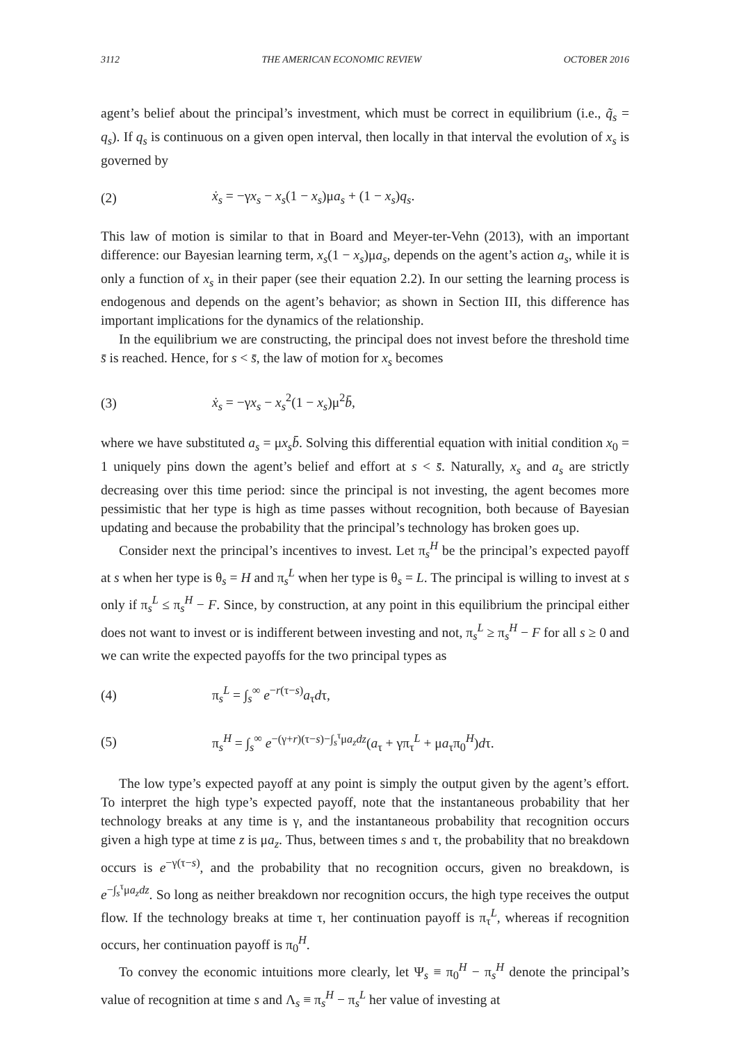3112 THE AMERICAN ECONOMIC REVIEW OCTOBER 2016
agent’s belief about the principal’s investment, which must be correct in equilibrium (i.e., q̃<sub>s</sub> = q<sub>s</sub>). If q<sub>s</sub> is continuous on a given open interval, then locally in that interval the evolution of x<sub>s</sub> is governed by
(2) ẋ<sub>s</sub> = −γx<sub>s</sub> − x<sub>s</sub>(1 − x<sub>s</sub>)μa<sub>s</sub> + (1 − x<sub>s</sub>)q<sub>s</sub>.
This law of motion is similar to that in Board and Meyer-ter-Vehn (2013), with an important difference: our Bayesian learning term, x<sub>s</sub>(1 − x<sub>s</sub>)μa<sub>s</sub>, depends on the agent’s action a<sub>s</sub>, while it is only a function of x<sub>s</sub> in their paper (see their equation 2.2). In our setting the learning process is endogenous and depends on the agent’s behavior; as shown in Section III, this difference has important implications for the dynamics of the relationship.
In the equilibrium we are constructing, the principal does not invest before the threshold time s̄ is reached. Hence, for s < s̄, the law of motion for x<sub>s</sub> becomes
(3) ẋ<sub>s</sub> = −γx<sub>s</sub> − x<sub>s</sub><sup>2</sup>(1 − x<sub>s</sub>)μ<sup>2</sup>b̄,
where we have substituted a<sub>s</sub> = μx<sub>s</sub>b̄. Solving this differential equation with initial condition x<sub>0</sub> = 1 uniquely pins down the agent’s belief and effort at s < s̄. Naturally, x<sub>s</sub> and a<sub>s</sub> are strictly decreasing over this time period: since the principal is not investing, the agent becomes more pessimistic that her type is high as time passes without recognition, both because of Bayesian updating and because the probability that the principal’s technology has broken goes up.
Consider next the principal’s incentives to invest. Let π<sub>s</sub><sup>H</sup> be the principal’s expected payoff at s when her type is θ<sub>s</sub> = H and π<sub>s</sub><sup>L</sup> when her type is θ<sub>s</sub> = L. The principal is willing to invest at s only if π<sub>s</sub><sup>L</sup> ≤ π<sub>s</sub><sup>H</sup> − F. Since, by construction, at any point in this equilibrium the principal either does not want to invest or is indifferent between investing and not, π<sub>s</sub><sup>L</sup> ≥ π<sub>s</sub><sup>H</sup> − F for all s ≥ 0 and we can write the expected payoffs for the two principal types as
(4) π<sub>s</sub><sup>L</sup> = ∫<sub>s</sub><sup>∞</sup> e<sup>−r(τ−s)</sup>a<sub>τ</sub>dτ,
(5) π<sub>s</sub><sup>H</sup> = ∫<sub>s</sub><sup>∞</sup> e<sup>−(γ+r)(τ−s)−∫<sub>s</sub><sup>τ</sup>μa<sub>z</sub>dz</sup>(a<sub>τ</sub> + γπ<sub>τ</sub><sup>L</sup> + μa<sub>τ</sub>π<sub>0</sub><sup>H</sup>)dτ.
The low type’s expected payoff at any point is simply the output given by the agent’s effort. To interpret the high type’s expected payoff, note that the instantaneous probability that her technology breaks at any time is γ, and the instantaneous probability that recognition occurs given a high type at time z is μa<sub>z</sub>. Thus, between times s and τ, the probability that no breakdown occurs is e<sup>−γ(τ−s)</sup>, and the probability that no recognition occurs, given no breakdown, is e<sup>−∫<sub>s</sub><sup>τ</sup>μa<sub>z</sub>dz</sup>. So long as neither breakdown nor recognition occurs, the high type receives the output flow. If the technology breaks at time τ, her continuation payoff is π<sub>τ</sub><sup>L</sup>, whereas if recognition occurs, her continuation payoff is π<sub>0</sub><sup>H</sup>.
To convey the economic intuitions more clearly, let Ψ<sub>s</sub> ≡ π<sub>0</sub><sup>H</sup> − π<sub>s</sub><sup>H</sup> denote the principal’s value of recognition at time s and Λ<sub>s</sub> ≡ π<sub>s</sub><sup>H</sup> − π<sub>s</sub><sup>L</sup> her value of investing at